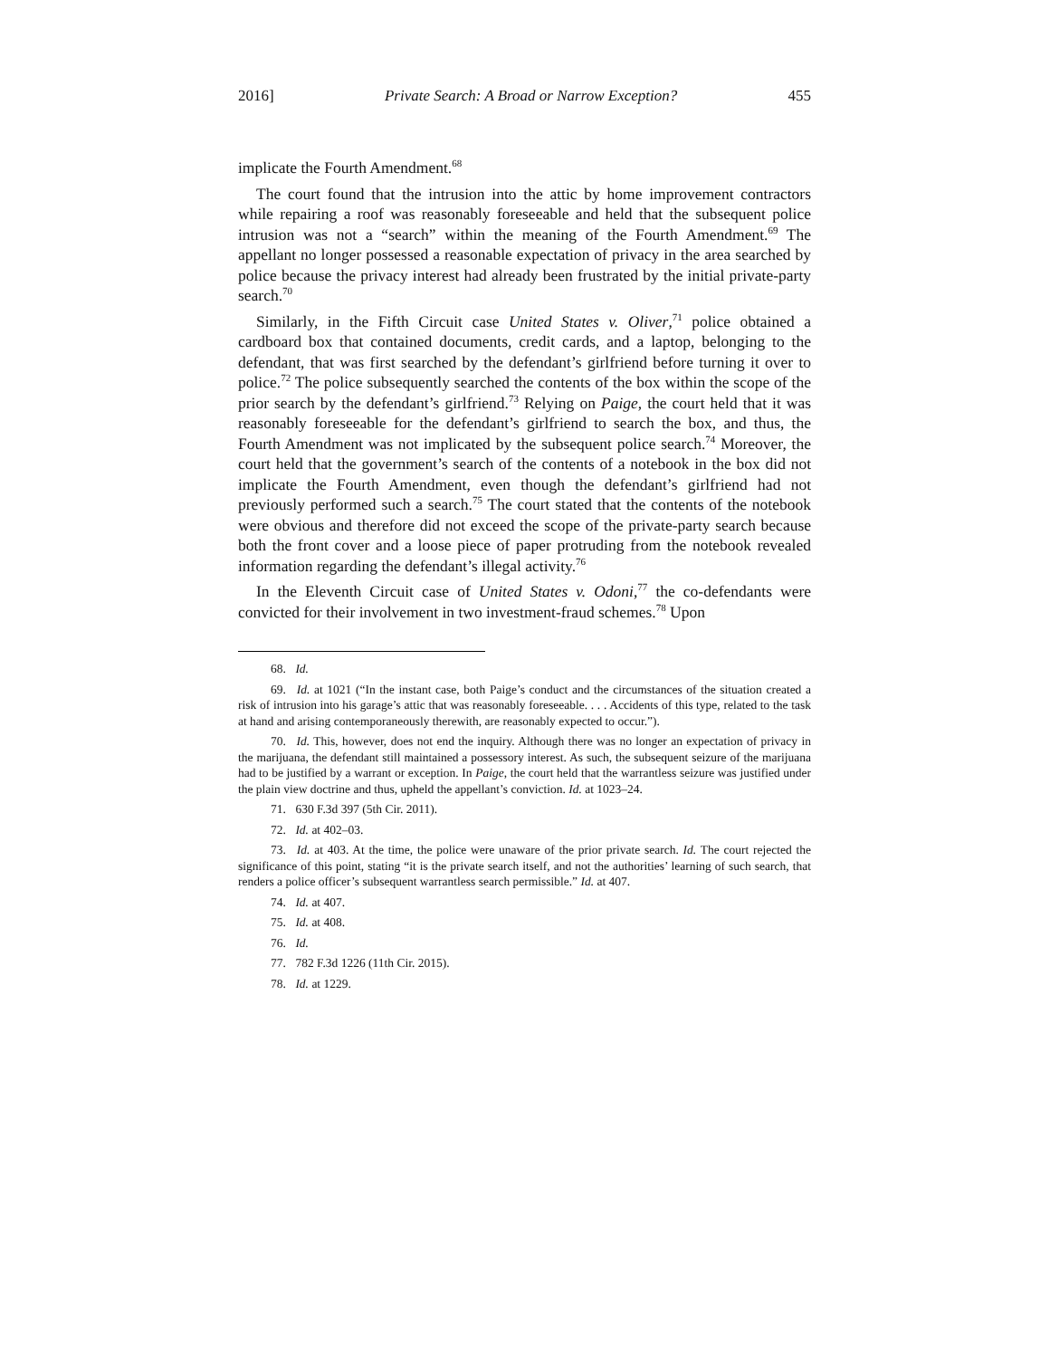2016] Private Search: A Broad or Narrow Exception? 455
implicate the Fourth Amendment.<sup>68</sup>
The court found that the intrusion into the attic by home improvement contractors while repairing a roof was reasonably foreseeable and held that the subsequent police intrusion was not a “search” within the meaning of the Fourth Amendment.<sup>69</sup> The appellant no longer possessed a reasonable expectation of privacy in the area searched by police because the privacy interest had already been frustrated by the initial private-party search.<sup>70</sup>
Similarly, in the Fifth Circuit case United States v. Oliver,<sup>71</sup> police obtained a cardboard box that contained documents, credit cards, and a laptop, belonging to the defendant, that was first searched by the defendant’s girlfriend before turning it over to police.<sup>72</sup> The police subsequently searched the contents of the box within the scope of the prior search by the defendant’s girlfriend.<sup>73</sup> Relying on Paige, the court held that it was reasonably foreseeable for the defendant’s girlfriend to search the box, and thus, the Fourth Amendment was not implicated by the subsequent police search.<sup>74</sup> Moreover, the court held that the government’s search of the contents of a notebook in the box did not implicate the Fourth Amendment, even though the defendant’s girlfriend had not previously performed such a search.<sup>75</sup> The court stated that the contents of the notebook were obvious and therefore did not exceed the scope of the private-party search because both the front cover and a loose piece of paper protruding from the notebook revealed information regarding the defendant’s illegal activity.<sup>76</sup>
In the Eleventh Circuit case of United States v. Odoni,<sup>77</sup> the co-defendants were convicted for their involvement in two investment-fraud schemes.<sup>78</sup> Upon
68. Id.
69. Id. at 1021 (“In the instant case, both Paige’s conduct and the circumstances of the situation created a risk of intrusion into his garage’s attic that was reasonably foreseeable. . . . Accidents of this type, related to the task at hand and arising contemporaneously therewith, are reasonably expected to occur.”).
70. Id. This, however, does not end the inquiry. Although there was no longer an expectation of privacy in the marijuana, the defendant still maintained a possessory interest. As such, the subsequent seizure of the marijuana had to be justified by a warrant or exception. In Paige, the court held that the warrantless seizure was justified under the plain view doctrine and thus, upheld the appellant’s conviction. Id. at 1023–24.
71. 630 F.3d 397 (5th Cir. 2011).
72. Id. at 402–03.
73. Id. at 403. At the time, the police were unaware of the prior private search. Id. The court rejected the significance of this point, stating “it is the private search itself, and not the authorities’ learning of such search, that renders a police officer’s subsequent warrantless search permissible.” Id. at 407.
74. Id. at 407.
75. Id. at 408.
76. Id.
77. 782 F.3d 1226 (11th Cir. 2015).
78. Id. at 1229.